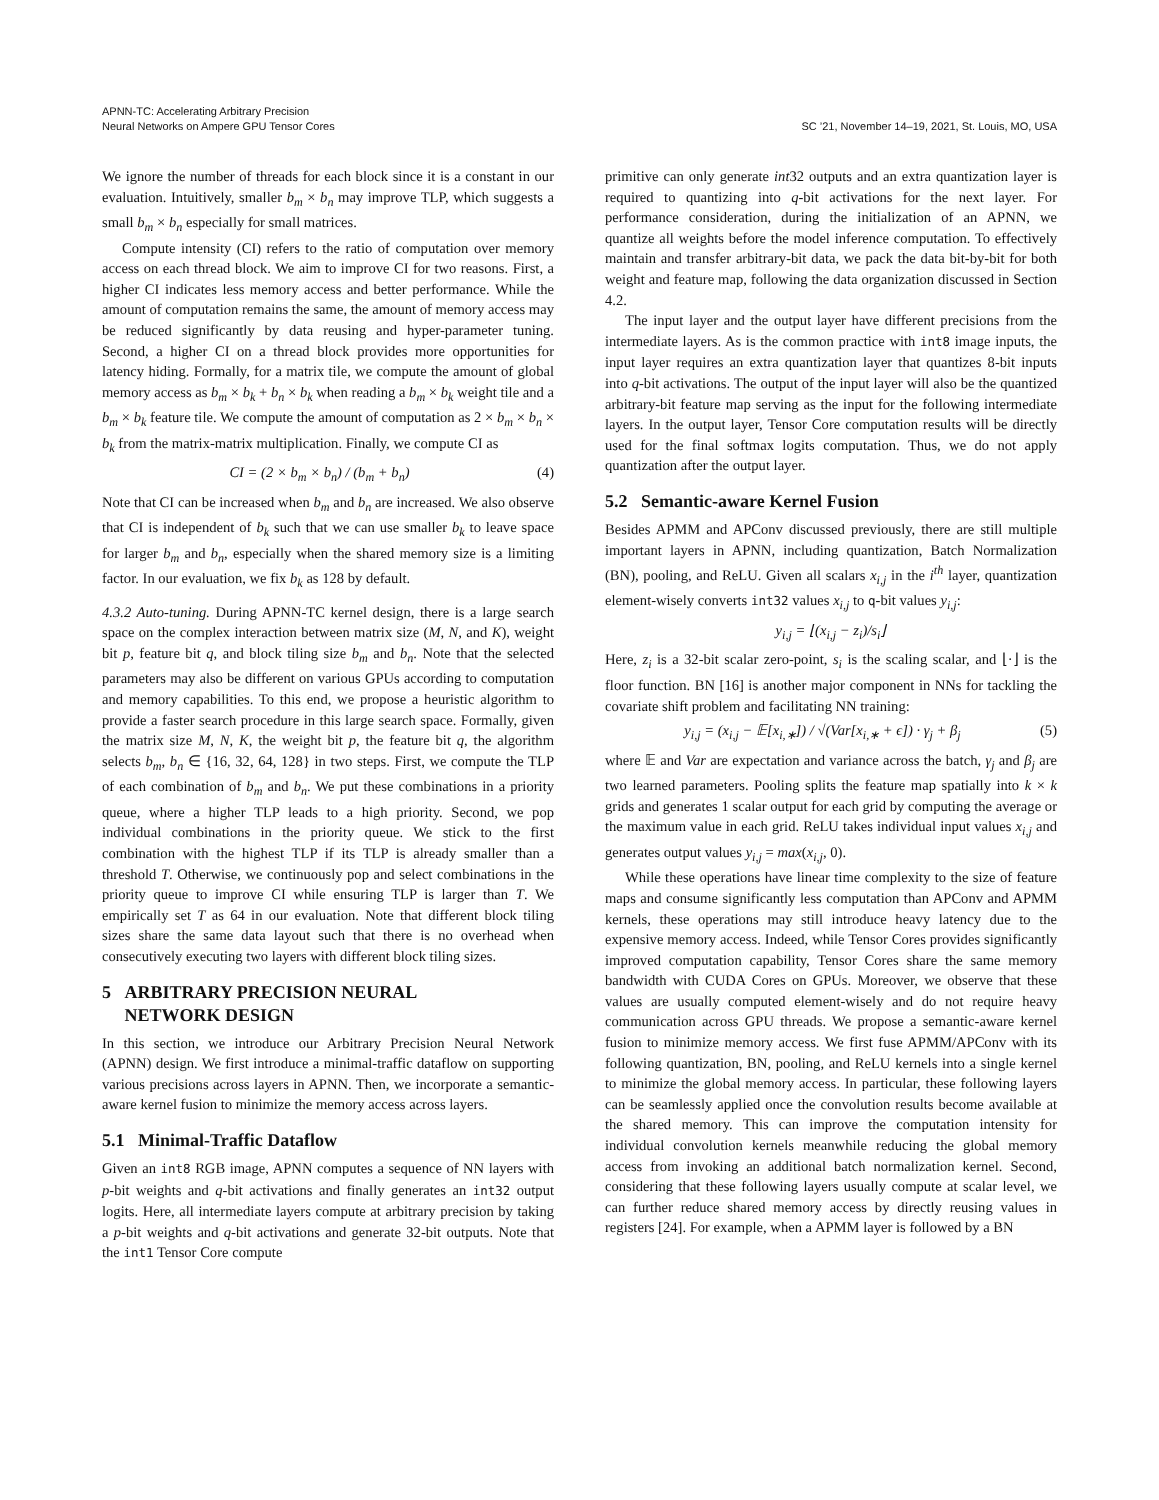APNN-TC: Accelerating Arbitrary Precision
Neural Networks on Ampere GPU Tensor Cores
SC ’21, November 14–19, 2021, St. Louis, MO, USA
We ignore the number of threads for each block since it is a constant in our evaluation. Intuitively, smaller b<sub>m</sub> × b<sub>n</sub> may improve TLP, which suggests a small b<sub>m</sub> × b<sub>n</sub> especially for small matrices.
Compute intensity (CI) refers to the ratio of computation over memory access on each thread block. We aim to improve CI for two reasons. First, a higher CI indicates less memory access and better performance. While the amount of computation remains the same, the amount of memory access may be reduced significantly by data reusing and hyper-parameter tuning. Second, a higher CI on a thread block provides more opportunities for latency hiding. Formally, for a matrix tile, we compute the amount of global memory access as b<sub>m</sub> × b<sub>k</sub> + b<sub>n</sub> × b<sub>k</sub> when reading a b<sub>m</sub> × b<sub>k</sub> weight tile and a b<sub>m</sub> × b<sub>k</sub> feature tile. We compute the amount of computation as 2 × b<sub>m</sub> × b<sub>n</sub> × b<sub>k</sub> from the matrix-matrix multiplication. Finally, we compute CI as
CI = (2 × b<sub>m</sub> × b<sub>n</sub>) / (b<sub>m</sub> + b<sub>n</sub>) (4)
Note that CI can be increased when b<sub>m</sub> and b<sub>n</sub> are increased. We also observe that CI is independent of b<sub>k</sub> such that we can use smaller b<sub>k</sub> to leave space for larger b<sub>m</sub> and b<sub>n</sub>, especially when the shared memory size is a limiting factor. In our evaluation, we fix b<sub>k</sub> as 128 by default.
4.3.2 Auto-tuning. During APNN-TC kernel design, there is a large search space on the complex interaction between matrix size (M, N, and K), weight bit p, feature bit q, and block tiling size b<sub>m</sub> and b<sub>n</sub>. Note that the selected parameters may also be different on various GPUs according to computation and memory capabilities. To this end, we propose a heuristic algorithm to provide a faster search procedure in this large search space. Formally, given the matrix size M, N, K, the weight bit p, the feature bit q, the algorithm selects b<sub>m</sub>, b<sub>n</sub> ∈ {16, 32, 64, 128} in two steps. First, we compute the TLP of each combination of b<sub>m</sub> and b<sub>n</sub>. We put these combinations in a priority queue, where a higher TLP leads to a high priority. Second, we pop individual combinations in the priority queue. We stick to the first combination with the highest TLP if its TLP is already smaller than a threshold T. Otherwise, we continuously pop and select combinations in the priority queue to improve CI while ensuring TLP is larger than T. We empirically set T as 64 in our evaluation. Note that different block tiling sizes share the same data layout such that there is no overhead when consecutively executing two layers with different block tiling sizes.
5 ARBITRARY PRECISION NEURAL
NETWORK DESIGN
In this section, we introduce our Arbitrary Precision Neural Network (APNN) design. We first introduce a minimal-traffic dataflow on supporting various precisions across layers in APNN. Then, we incorporate a semantic-aware kernel fusion to minimize the memory access across layers.
5.1 Minimal-Traffic Dataflow
Given an int8 RGB image, APNN computes a sequence of NN layers with p-bit weights and q-bit activations and finally generates an int32 output logits. Here, all intermediate layers compute at arbitrary precision by taking a p-bit weights and q-bit activations and generate 32-bit outputs. Note that the int1 Tensor Core compute
primitive can only generate int32 outputs and an extra quantization layer is required to quantizing into q-bit activations for the next layer. For performance consideration, during the initialization of an APNN, we quantize all weights before the model inference computation. To effectively maintain and transfer arbitrary-bit data, we pack the data bit-by-bit for both weight and feature map, following the data organization discussed in Section 4.2.
The input layer and the output layer have different precisions from the intermediate layers. As is the common practice with int8 image inputs, the input layer requires an extra quantization layer that quantizes 8-bit inputs into q-bit activations. The output of the input layer will also be the quantized arbitrary-bit feature map serving as the input for the following intermediate layers. In the output layer, Tensor Core computation results will be directly used for the final softmax logits computation. Thus, we do not apply quantization after the output layer.
5.2 Semantic-aware Kernel Fusion
Besides APMM and APConv discussed previously, there are still multiple important layers in APNN, including quantization, Batch Normalization (BN), pooling, and ReLU. Given all scalars x<sub>i,j</sub> in the i<sup>th</sup> layer, quantization element-wisely converts int32 values x<sub>i,j</sub> to q-bit values y<sub>i,j</sub>:
y<sub>i,j</sub> = ⌊(x<sub>i,j</sub> − z<sub>i</sub>)/s<sub>i</sub>⌋
Here, z<sub>i</sub> is a 32-bit scalar zero-point, s<sub>i</sub> is the scaling scalar, and ⌊·⌋ is the floor function. BN [16] is another major component in NNs for tackling the covariate shift problem and facilitating NN training:
y<sub>i,j</sub> = (x<sub>i,j</sub> − 𝔼[x<sub>i,∗</sub>]) / √(Var[x<sub>i,∗</sub> + ϵ]) · γ<sub>j</sub> + β<sub>j</sub> (5)
where 𝔼 and Var are expectation and variance across the batch, γ<sub>j</sub> and β<sub>j</sub> are two learned parameters. Pooling splits the feature map spatially into k × k grids and generates 1 scalar output for each grid by computing the average or the maximum value in each grid. ReLU takes individual input values x<sub>i,j</sub> and generates output values y<sub>i,j</sub> = max(x<sub>i,j</sub>, 0).
While these operations have linear time complexity to the size of feature maps and consume significantly less computation than APConv and APMM kernels, these operations may still introduce heavy latency due to the expensive memory access. Indeed, while Tensor Cores provides significantly improved computation capability, Tensor Cores share the same memory bandwidth with CUDA Cores on GPUs. Moreover, we observe that these values are usually computed element-wisely and do not require heavy communication across GPU threads. We propose a semantic-aware kernel fusion to minimize memory access. We first fuse APMM/APConv with its following quantization, BN, pooling, and ReLU kernels into a single kernel to minimize the global memory access. In particular, these following layers can be seamlessly applied once the convolution results become available at the shared memory. This can improve the computation intensity for individual convolution kernels meanwhile reducing the global memory access from invoking an additional batch normalization kernel. Second, considering that these following layers usually compute at scalar level, we can further reduce shared memory access by directly reusing values in registers [24]. For example, when a APMM layer is followed by a BN